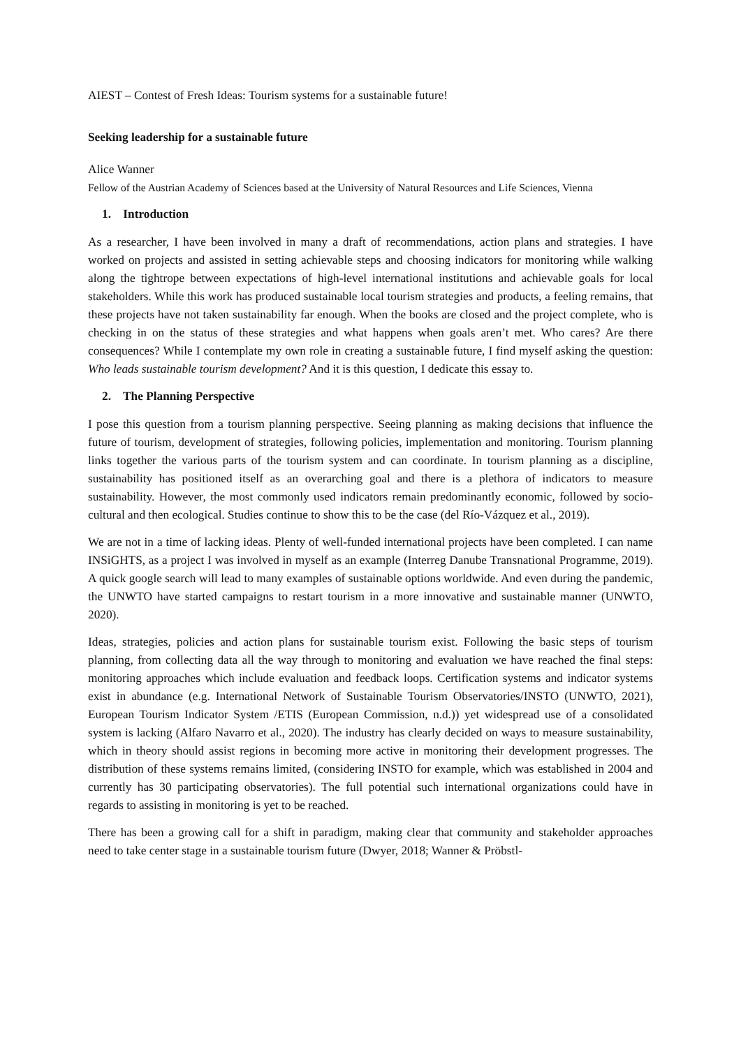AIEST – Contest of Fresh Ideas: Tourism systems for a sustainable future!
Seeking leadership for a sustainable future
Alice Wanner
Fellow of the Austrian Academy of Sciences based at the University of Natural Resources and Life Sciences, Vienna
1. Introduction
As a researcher, I have been involved in many a draft of recommendations, action plans and strategies. I have worked on projects and assisted in setting achievable steps and choosing indicators for monitoring while walking along the tightrope between expectations of high-level international institutions and achievable goals for local stakeholders. While this work has produced sustainable local tourism strategies and products, a feeling remains, that these projects have not taken sustainability far enough. When the books are closed and the project complete, who is checking in on the status of these strategies and what happens when goals aren’t met. Who cares? Are there consequences? While I contemplate my own role in creating a sustainable future, I find myself asking the question: Who leads sustainable tourism development? And it is this question, I dedicate this essay to.
2. The Planning Perspective
I pose this question from a tourism planning perspective. Seeing planning as making decisions that influence the future of tourism, development of strategies, following policies, implementation and monitoring. Tourism planning links together the various parts of the tourism system and can coordinate. In tourism planning as a discipline, sustainability has positioned itself as an overarching goal and there is a plethora of indicators to measure sustainability. However, the most commonly used indicators remain predominantly economic, followed by socio-cultural and then ecological. Studies continue to show this to be the case (del Río-Vázquez et al., 2019).
We are not in a time of lacking ideas. Plenty of well-funded international projects have been completed. I can name INSiGHTS, as a project I was involved in myself as an example (Interreg Danube Transnational Programme, 2019). A quick google search will lead to many examples of sustainable options worldwide. And even during the pandemic, the UNWTO have started campaigns to restart tourism in a more innovative and sustainable manner (UNWTO, 2020).
Ideas, strategies, policies and action plans for sustainable tourism exist. Following the basic steps of tourism planning, from collecting data all the way through to monitoring and evaluation we have reached the final steps: monitoring approaches which include evaluation and feedback loops. Certification systems and indicator systems exist in abundance (e.g. International Network of Sustainable Tourism Observatories/INSTO (UNWTO, 2021), European Tourism Indicator System /ETIS (European Commission, n.d.)) yet widespread use of a consolidated system is lacking (Alfaro Navarro et al., 2020). The industry has clearly decided on ways to measure sustainability, which in theory should assist regions in becoming more active in monitoring their development progresses. The distribution of these systems remains limited, (considering INSTO for example, which was established in 2004 and currently has 30 participating observatories). The full potential such international organizations could have in regards to assisting in monitoring is yet to be reached.
There has been a growing call for a shift in paradigm, making clear that community and stakeholder approaches need to take center stage in a sustainable tourism future (Dwyer, 2018; Wanner & Pröbstl-